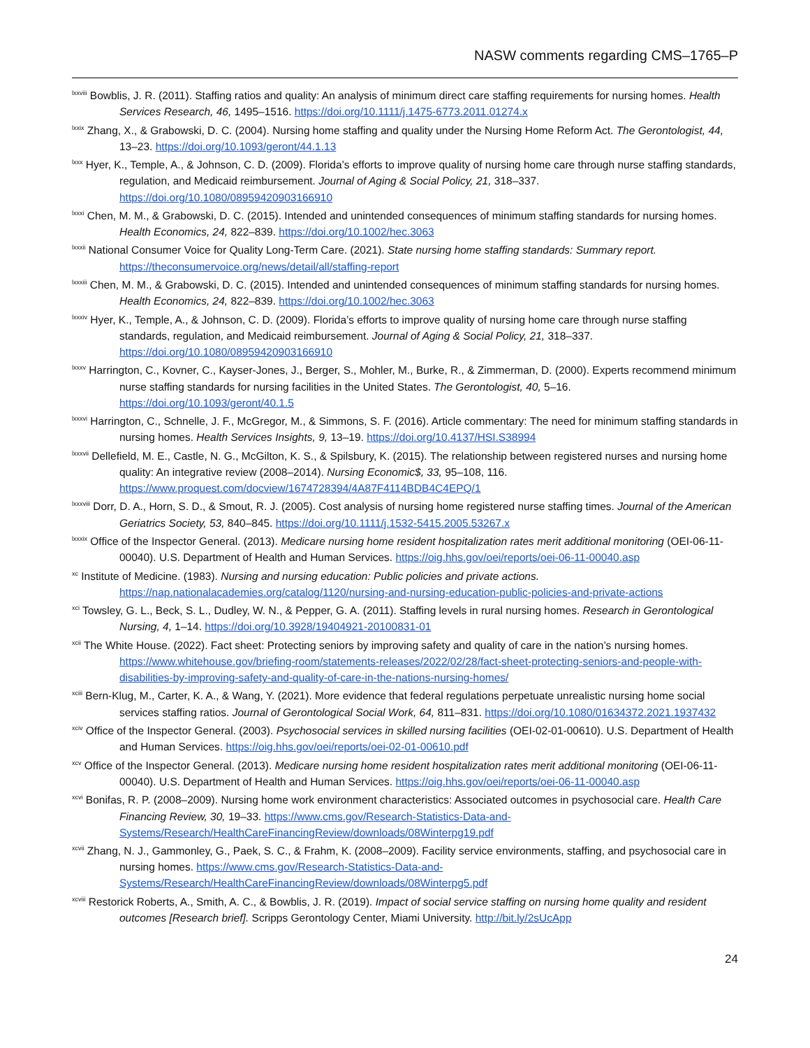NASW comments regarding CMS–1765–P
<sup>lxxviii</sup> Bowblis, J. R. (2011). Staffing ratios and quality: An analysis of minimum direct care staffing requirements for nursing homes. Health Services Research, 46, 1495–1516. https://doi.org/10.1111/j.1475-6773.2011.01274.x
<sup>lxxix</sup> Zhang, X., & Grabowski, D. C. (2004). Nursing home staffing and quality under the Nursing Home Reform Act. The Gerontologist, 44, 13–23. https://doi.org/10.1093/geront/44.1.13
<sup>lxxx</sup> Hyer, K., Temple, A., & Johnson, C. D. (2009). Florida’s efforts to improve quality of nursing home care through nurse staffing standards, regulation, and Medicaid reimbursement. Journal of Aging & Social Policy, 21, 318–337. https://doi.org/10.1080/08959420903166910
<sup>lxxxi</sup> Chen, M. M., & Grabowski, D. C. (2015). Intended and unintended consequences of minimum staffing standards for nursing homes. Health Economics, 24, 822–839. https://doi.org/10.1002/hec.3063
<sup>lxxxii</sup> National Consumer Voice for Quality Long-Term Care. (2021). State nursing home staffing standards: Summary report. https://theconsumervoice.org/news/detail/all/staffing-report
<sup>lxxxiii</sup> Chen, M. M., & Grabowski, D. C. (2015). Intended and unintended consequences of minimum staffing standards for nursing homes. Health Economics, 24, 822–839. https://doi.org/10.1002/hec.3063
<sup>lxxxiv</sup> Hyer, K., Temple, A., & Johnson, C. D. (2009). Florida’s efforts to improve quality of nursing home care through nurse staffing standards, regulation, and Medicaid reimbursement. Journal of Aging & Social Policy, 21, 318–337. https://doi.org/10.1080/08959420903166910
<sup>lxxxv</sup> Harrington, C., Kovner, C., Kayser-Jones, J., Berger, S., Mohler, M., Burke, R., & Zimmerman, D. (2000). Experts recommend minimum nurse staffing standards for nursing facilities in the United States. The Gerontologist, 40, 5–16. https://doi.org/10.1093/geront/40.1.5
<sup>lxxxvi</sup> Harrington, C., Schnelle, J. F., McGregor, M., & Simmons, S. F. (2016). Article commentary: The need for minimum staffing standards in nursing homes. Health Services Insights, 9, 13–19. https://doi.org/10.4137/HSI.S38994
<sup>lxxxvii</sup> Dellefield, M. E., Castle, N. G., McGilton, K. S., & Spilsbury, K. (2015). The relationship between registered nurses and nursing home quality: An integrative review (2008–2014). Nursing Economic$, 33, 95–108, 116. https://www.proquest.com/docview/1674728394/4A87F4114BDB4C4EPQ/1
<sup>lxxxviii</sup> Dorr, D. A., Horn, S. D., & Smout, R. J. (2005). Cost analysis of nursing home registered nurse staffing times. Journal of the American Geriatrics Society, 53, 840–845. https://doi.org/10.1111/j.1532-5415.2005.53267.x
<sup>lxxxix</sup> Office of the Inspector General. (2013). Medicare nursing home resident hospitalization rates merit additional monitoring (OEI-06-11-00040). U.S. Department of Health and Human Services. https://oig.hhs.gov/oei/reports/oei-06-11-00040.asp
<sup>xc</sup> Institute of Medicine. (1983). Nursing and nursing education: Public policies and private actions. https://nap.nationalacademies.org/catalog/1120/nursing-and-nursing-education-public-policies-and-private-actions
<sup>xci</sup> Towsley, G. L., Beck, S. L., Dudley, W. N., & Pepper, G. A. (2011). Staffing levels in rural nursing homes. Research in Gerontological Nursing, 4, 1–14. https://doi.org/10.3928/19404921-20100831-01
<sup>xcii</sup> The White House. (2022). Fact sheet: Protecting seniors by improving safety and quality of care in the nation’s nursing homes. https://www.whitehouse.gov/briefing-room/statements-releases/2022/02/28/fact-sheet-protecting-seniors-and-people-with-disabilities-by-improving-safety-and-quality-of-care-in-the-nations-nursing-homes/
<sup>xciii</sup> Bern-Klug, M., Carter, K. A., & Wang, Y. (2021). More evidence that federal regulations perpetuate unrealistic nursing home social services staffing ratios. Journal of Gerontological Social Work, 64, 811–831. https://doi.org/10.1080/01634372.2021.1937432
<sup>xciv</sup> Office of the Inspector General. (2003). Psychosocial services in skilled nursing facilities (OEI-02-01-00610). U.S. Department of Health and Human Services. https://oig.hhs.gov/oei/reports/oei-02-01-00610.pdf
<sup>xcv</sup> Office of the Inspector General. (2013). Medicare nursing home resident hospitalization rates merit additional monitoring (OEI-06-11-00040). U.S. Department of Health and Human Services. https://oig.hhs.gov/oei/reports/oei-06-11-00040.asp
<sup>xcvi</sup> Bonifas, R. P. (2008–2009). Nursing home work environment characteristics: Associated outcomes in psychosocial care. Health Care Financing Review, 30, 19–33. https://www.cms.gov/Research-Statistics-Data-and-Systems/Research/HealthCareFinancingReview/downloads/08Winterpg19.pdf
<sup>xcvii</sup> Zhang, N. J., Gammonley, G., Paek, S. C., & Frahm, K. (2008–2009). Facility service environments, staffing, and psychosocial care in nursing homes. https://www.cms.gov/Research-Statistics-Data-and-Systems/Research/HealthCareFinancingReview/downloads/08Winterpg5.pdf
<sup>xcviii</sup> Restorick Roberts, A., Smith, A. C., & Bowblis, J. R. (2019). Impact of social service staffing on nursing home quality and resident outcomes [Research brief]. Scripps Gerontology Center, Miami University. http://bit.ly/2sUcApp
24